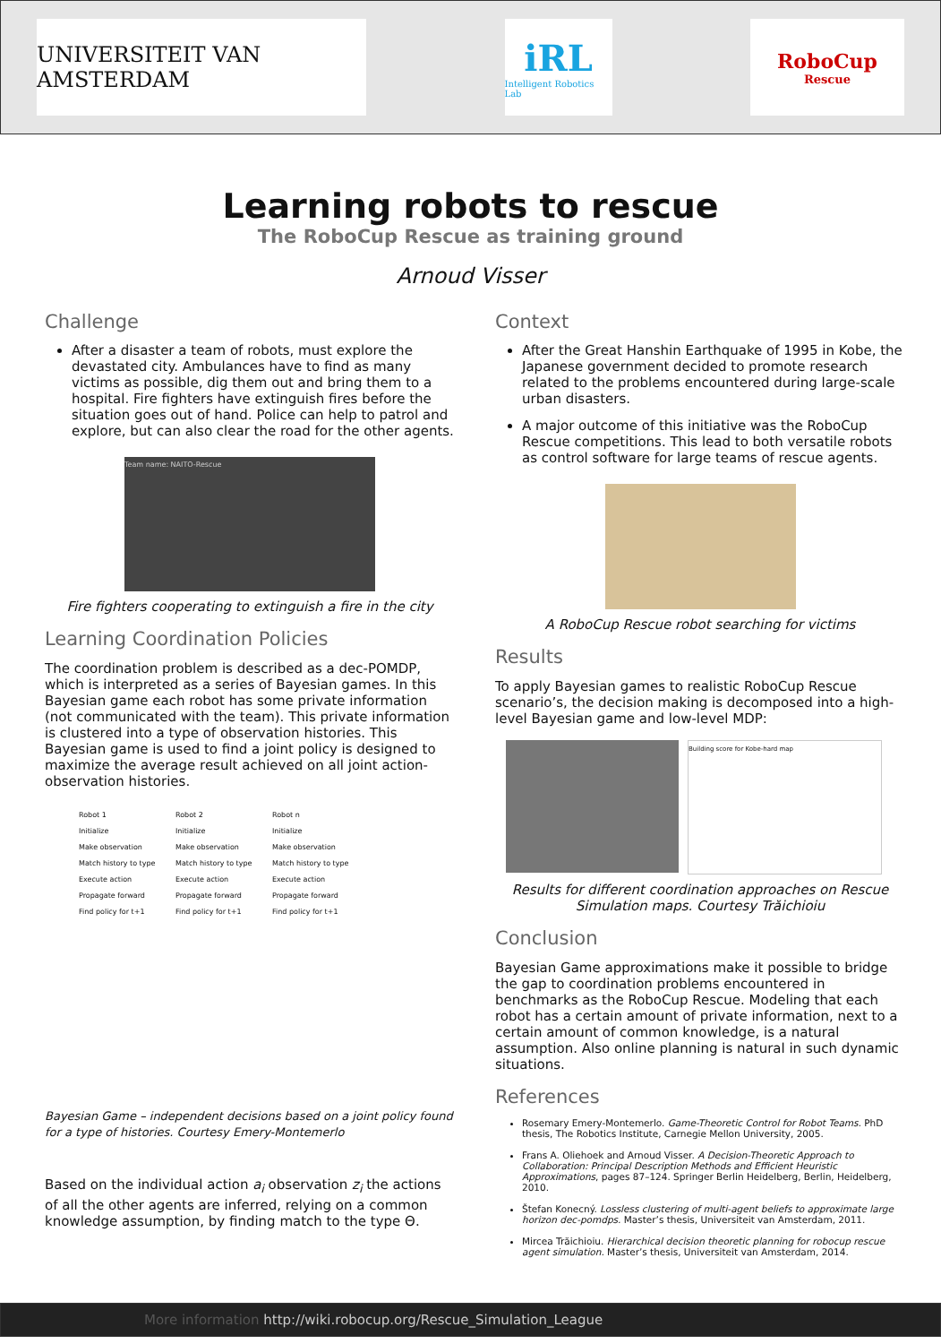UNIVERSITEIT VAN AMSTERDAM
iRL
Intelligent Robotics Lab
RoboCup
Rescue
Learning robots to rescue
The RoboCup Rescue as training ground
Arnoud Visser
Challenge
After a disaster a team of robots, must explore the devastated city. Ambulances have to find as many victims as possible, dig them out and bring them to a hospital. Fire fighters have extinguish fires before the situation goes out of hand. Police can help to patrol and explore, but can also clear the road for the other agents.
Team name: NAITO-Rescue
Fire fighters cooperating to extinguish a fire in the city
Learning Coordination Policies
The coordination problem is described as a dec-POMDP, which is interpreted as a series of Bayesian games. In this Bayesian game each robot has some private information (not communicated with the team). This private information is clustered into a type of observation histories. This Bayesian game is used to find a joint policy is designed to maximize the average result achieved on all joint action-observation histories.
Robot 1
Initialize
Make observation
Match history to type
Execute action
Propagate forward
Find policy for t+1
Robot 2
Initialize
Make observation
Match history to type
Execute action
Propagate forward
Find policy for t+1
Robot n
Initialize
Make observation
Match history to type
Execute action
Propagate forward
Find policy for t+1
Bayesian Game – independent decisions based on a joint policy found for a type of histories. Courtesy Emery-Montemerlo
Based on the individual action a<sub>i</sub> observation z<sub>i</sub> the actions of all the other agents are inferred, relying on a common knowledge assumption, by finding match to the type Θ.
Context
After the Great Hanshin Earthquake of 1995 in Kobe, the Japanese government decided to promote research related to the problems encountered during large-scale urban disasters.
A major outcome of this initiative was the RoboCup Rescue competitions. This lead to both versatile robots as control software for large teams of rescue agents.
A RoboCup Rescue robot searching for victims
Results
To apply Bayesian games to realistic RoboCup Rescue scenario’s, the decision making is decomposed into a high-level Bayesian game and low-level MDP:
Building score for Kobe-hard map
Results for different coordination approaches on Rescue Simulation maps. Courtesy Trăichioiu
Conclusion
Bayesian Game approximations make it possible to bridge the gap to coordination problems encountered in benchmarks as the RoboCup Rescue. Modeling that each robot has a certain amount of private information, next to a certain amount of common knowledge, is a natural assumption. Also online planning is natural in such dynamic situations.
References
Rosemary Emery-Montemerlo. Game-Theoretic Control for Robot Teams. PhD thesis, The Robotics Institute, Carnegie Mellon University, 2005.
Frans A. Oliehoek and Arnoud Visser. A Decision-Theoretic Approach to Collaboration: Principal Description Methods and Efficient Heuristic Approximations, pages 87–124. Springer Berlin Heidelberg, Berlin, Heidelberg, 2010.
Štefan Konecný. Lossless clustering of multi-agent beliefs to approximate large horizon dec-pomdps. Master’s thesis, Universiteit van Amsterdam, 2011.
Mircea Trăichioiu. Hierarchical decision theoretic planning for robocup rescue agent simulation. Master’s thesis, Universiteit van Amsterdam, 2014.
More information http://wiki.robocup.org/Rescue_Simulation_League